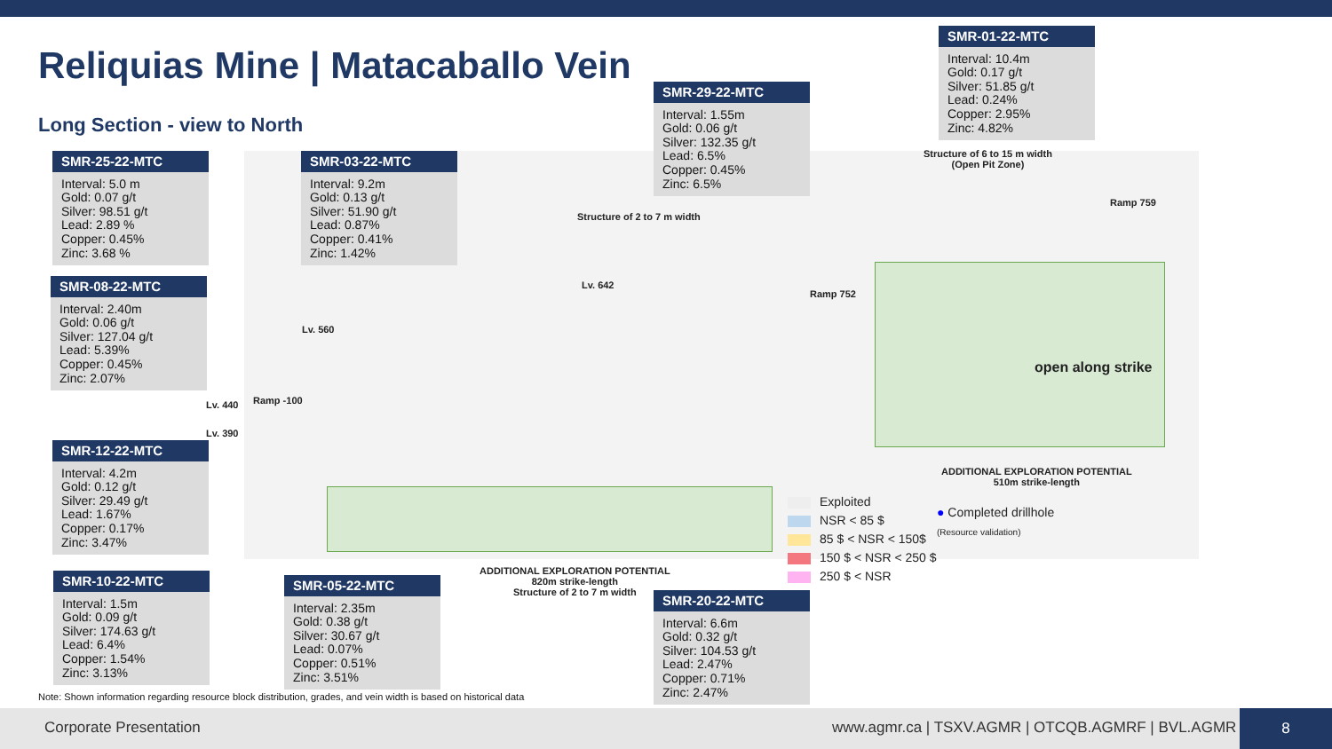Reliquias Mine | Matacaballo Vein
Long Section - view to North
Structure of 2 to 7 m width
Structure of 6 to 15 m width
(Open Pit Zone)
Lv. 642
Lv. 560
Lv. 440
Lv. 390
Ramp -100
Ramp 752
Ramp 759
open along strike
ADDITIONAL EXPLORATION POTENTIAL
510m strike-length
ADDITIONAL EXPLORATION POTENTIAL
820m strike-length
Structure of 2 to 7 m width
SMR-25-22-MTC
Interval: 5.0 m
Gold: 0.07 g/t
Silver: 98.51 g/t
Lead: 2.89 %
Copper: 0.45%
Zinc: 3.68 %
SMR-03-22-MTC
Interval: 9.2m
Gold: 0.13 g/t
Silver: 51.90 g/t
Lead: 0.87%
Copper: 0.41%
Zinc: 1.42%
SMR-29-22-MTC
Interval: 1.55m
Gold: 0.06 g/t
Silver: 132.35 g/t
Lead: 6.5%
Copper: 0.45%
Zinc: 6.5%
SMR-01-22-MTC
Interval: 10.4m
Gold: 0.17 g/t
Silver: 51.85 g/t
Lead: 0.24%
Copper: 2.95%
Zinc: 4.82%
SMR-08-22-MTC
Interval: 2.40m
Gold: 0.06 g/t
Silver: 127.04 g/t
Lead: 5.39%
Copper: 0.45%
Zinc: 2.07%
SMR-12-22-MTC
Interval: 4.2m
Gold: 0.12 g/t
Silver: 29.49 g/t
Lead: 1.67%
Copper: 0.17%
Zinc: 3.47%
SMR-10-22-MTC
Interval: 1.5m
Gold: 0.09 g/t
Silver: 174.63 g/t
Lead: 6.4%
Copper: 1.54%
Zinc: 3.13%
SMR-05-22-MTC
Interval: 2.35m
Gold: 0.38 g/t
Silver: 30.67 g/t
Lead: 0.07%
Copper: 0.51%
Zinc: 3.51%
SMR-20-22-MTC
Interval: 6.6m
Gold: 0.32 g/t
Silver: 104.53 g/t
Lead: 2.47%
Copper: 0.71%
Zinc: 2.47%
Exploited
NSR < 85 $
85 $ < NSR < 150$
150 $ < NSR < 250 $
250 $ < NSR
● Completed drillhole
(Resource validation)
Note: Shown information regarding resource block distribution, grades, and vein width is based on historical data
Corporate Presentation www.agmr.ca | TSXV.AGMR | OTCQB.AGMRF | BVL.AGMR
8